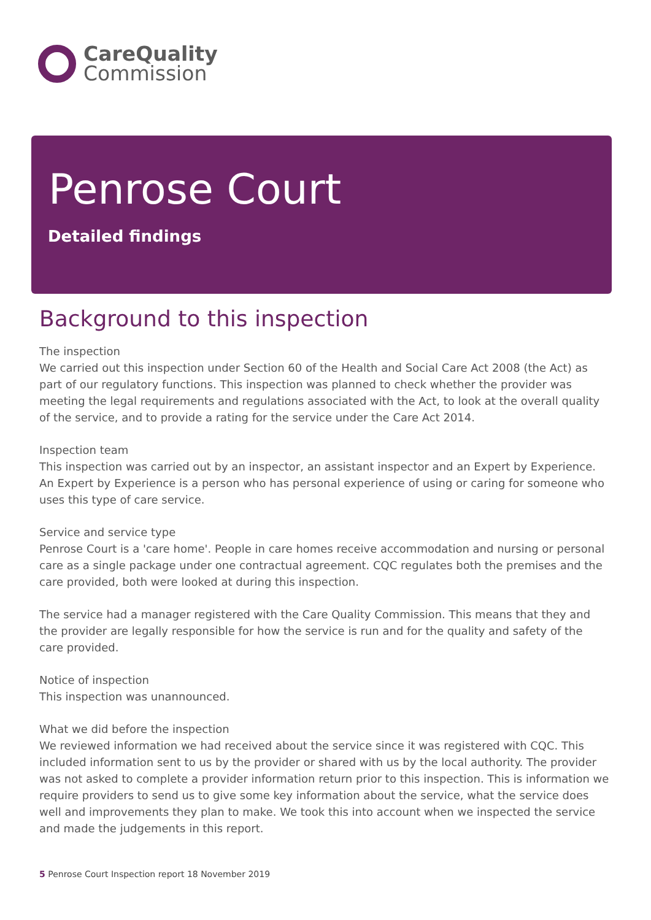CareQuality
Commission
Penrose Court
Detailed findings
Background to this inspection
The inspection
We carried out this inspection under Section 60 of the Health and Social Care Act 2008 (the Act) as part of our regulatory functions. This inspection was planned to check whether the provider was meeting the legal requirements and regulations associated with the Act, to look at the overall quality of the service, and to provide a rating for the service under the Care Act 2014.
Inspection team
This inspection was carried out by an inspector, an assistant inspector and an Expert by Experience. An Expert by Experience is a person who has personal experience of using or caring for someone who uses this type of care service.
Service and service type
Penrose Court is a 'care home'. People in care homes receive accommodation and nursing or personal care as a single package under one contractual agreement. CQC regulates both the premises and the care provided, both were looked at during this inspection.
The service had a manager registered with the Care Quality Commission. This means that they and the provider are legally responsible for how the service is run and for the quality and safety of the care provided.
Notice of inspection
This inspection was unannounced.
What we did before the inspection
We reviewed information we had received about the service since it was registered with CQC. This included information sent to us by the provider or shared with us by the local authority. The provider was not asked to complete a provider information return prior to this inspection. This is information we require providers to send us to give some key information about the service, what the service does well and improvements they plan to make. We took this into account when we inspected the service and made the judgements in this report.
5 Penrose Court Inspection report 18 November 2019